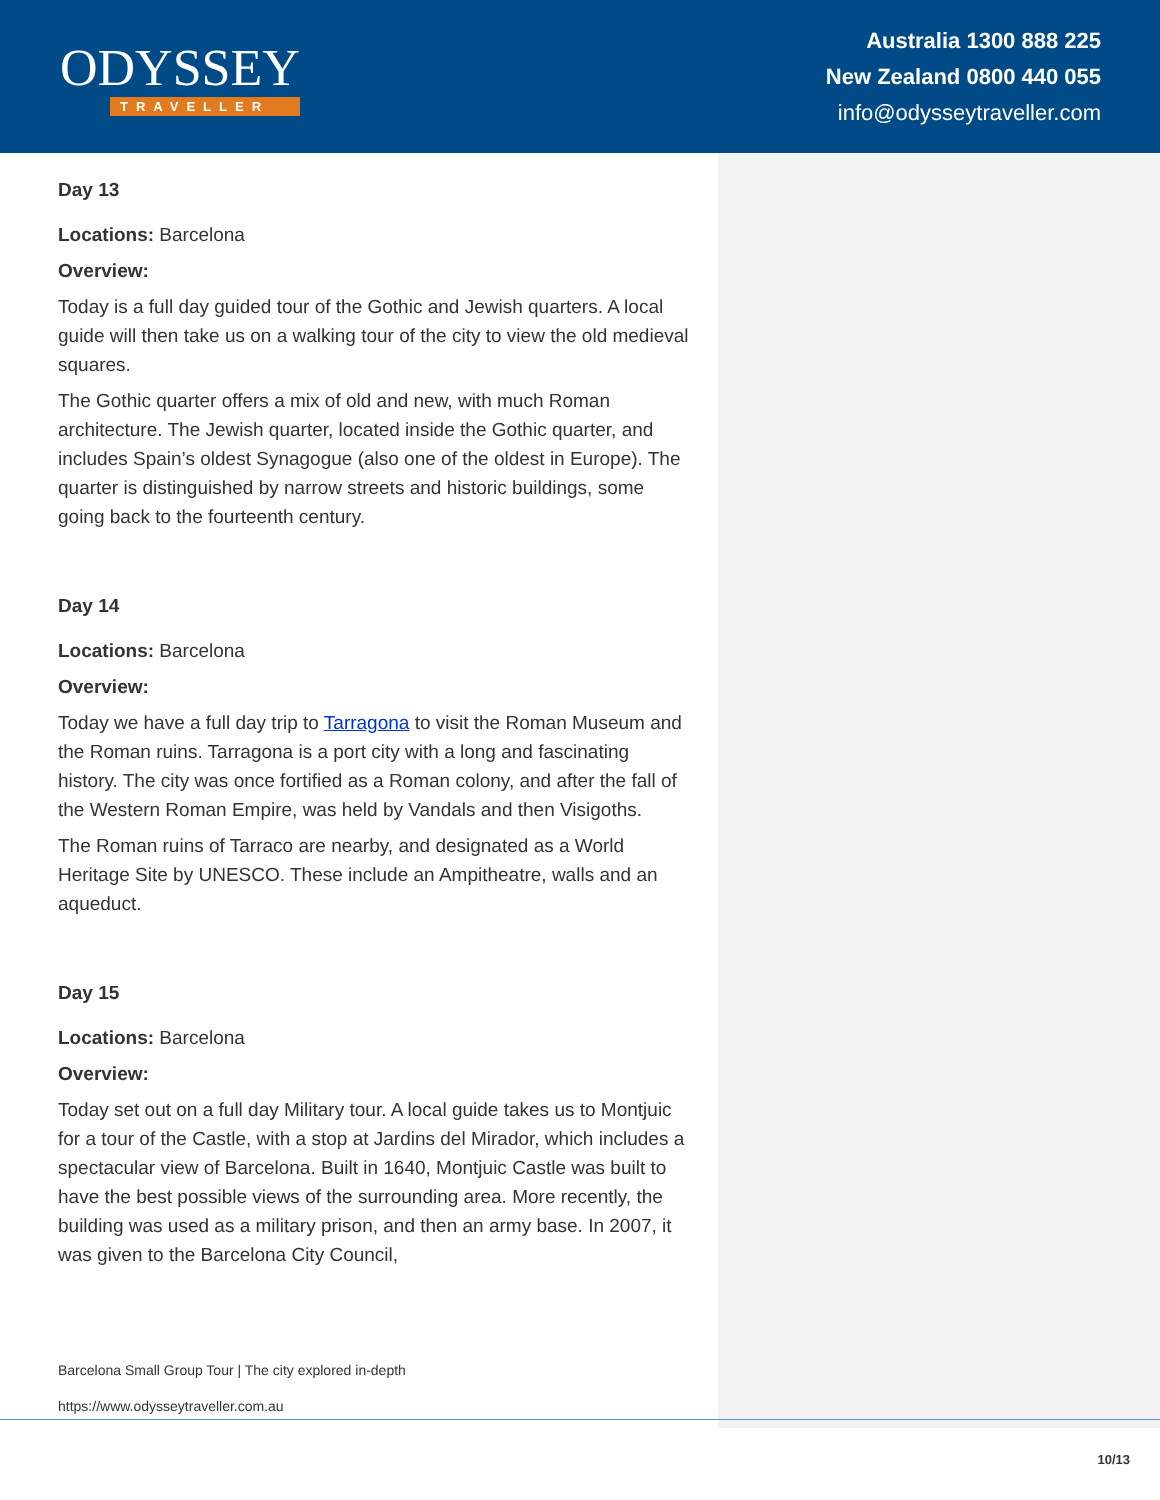ODYSSEY
TRAVELLER
Australia 1300 888 225
New Zealand 0800 440 055
info@odysseytraveller.com
Day 13
Locations: Barcelona
Overview:
Today is a full day guided tour of the Gothic and Jewish quarters. A local guide will then take us on a walking tour of the city to view the old medieval squares.
The Gothic quarter offers a mix of old and new, with much Roman architecture. The Jewish quarter, located inside the Gothic quarter, and includes Spain’s oldest Synagogue (also one of the oldest in Europe). The quarter is distinguished by narrow streets and historic buildings, some going back to the fourteenth century.
Day 14
Locations: Barcelona
Overview:
Today we have a full day trip to Tarragona to visit the Roman Museum and the Roman ruins. Tarragona is a port city with a long and fascinating history. The city was once fortified as a Roman colony, and after the fall of the Western Roman Empire, was held by Vandals and then Visigoths.
The Roman ruins of Tarraco are nearby, and designated as a World Heritage Site by UNESCO. These include an Ampitheatre, walls and an aqueduct.
Day 15
Locations: Barcelona
Overview:
Today set out on a full day Military tour. A local guide takes us to Montjuic for a tour of the Castle, with a stop at Jardins del Mirador, which includes a spectacular view of Barcelona. Built in 1640, Montjuic Castle was built to have the best possible views of the surrounding area. More recently, the building was used as a military prison, and then an army base. In 2007, it was given to the Barcelona City Council,
Barcelona Small Group Tour | The city explored in-depth
https://www.odysseytraveller.com.au
10/13